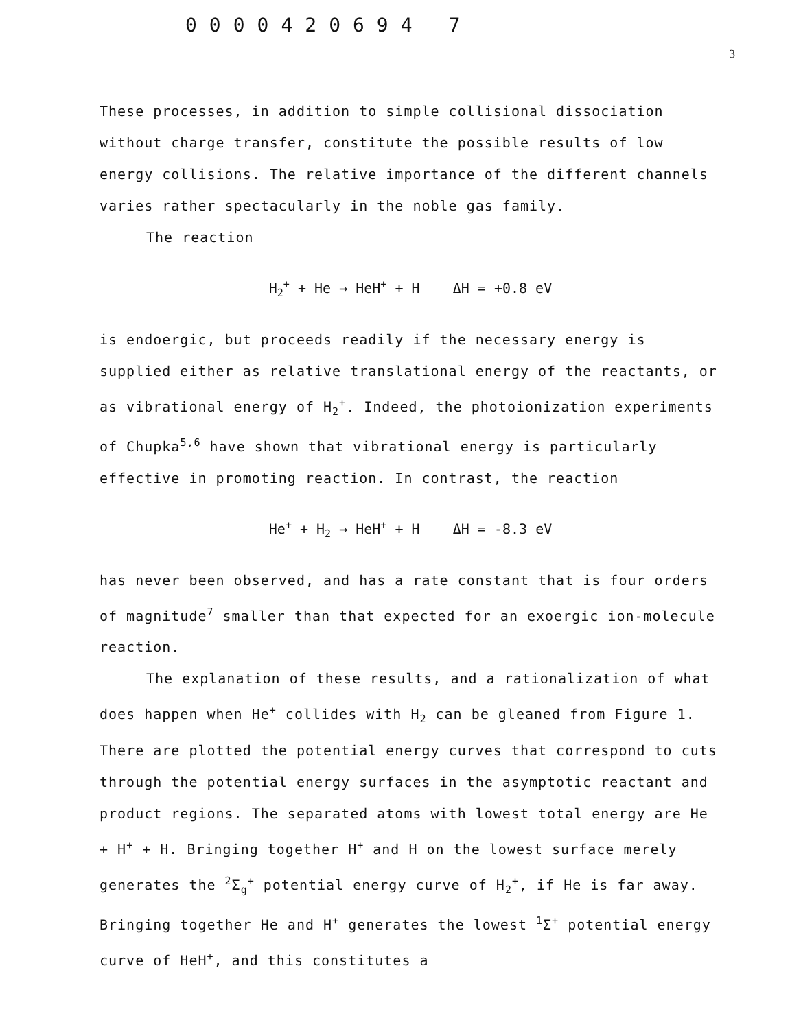0000420694 7
3
These processes, in addition to simple collisional dissociation without charge transfer, constitute the possible results of low energy collisions. The relative importance of the different channels varies rather spectacularly in the noble gas family.
The reaction
H<sub>2</sub><sup>+</sup> + He → HeH<sup>+</sup> + H ΔH = +0.8 eV
is endoergic, but proceeds readily if the necessary energy is supplied either as relative translational energy of the reactants, or as vibrational energy of H<sub>2</sub><sup>+</sup>. Indeed, the photoionization experiments of Chupka<sup>5,6</sup> have shown that vibrational energy is particularly effective in promoting reaction. In contrast, the reaction
He<sup>+</sup> + H<sub>2</sub> → HeH<sup>+</sup> + H ΔH = -8.3 eV
has never been observed, and has a rate constant that is four orders of magnitude<sup>7</sup> smaller than that expected for an exoergic ion-molecule reaction.
The explanation of these results, and a rationalization of what does happen when He<sup>+</sup> collides with H<sub>2</sub> can be gleaned from Figure 1. There are plotted the potential energy curves that correspond to cuts through the potential energy surfaces in the asymptotic reactant and product regions. The separated atoms with lowest total energy are He + H<sup>+</sup> + H. Bringing together H<sup>+</sup> and H on the lowest surface merely generates the <sup>2</sup>Σ<sub>g</sub><sup>+</sup> potential energy curve of H<sub>2</sub><sup>+</sup>, if He is far away. Bringing together He and H<sup>+</sup> generates the lowest <sup>1</sup>Σ<sup>+</sup> potential energy curve of HeH<sup>+</sup>, and this constitutes a